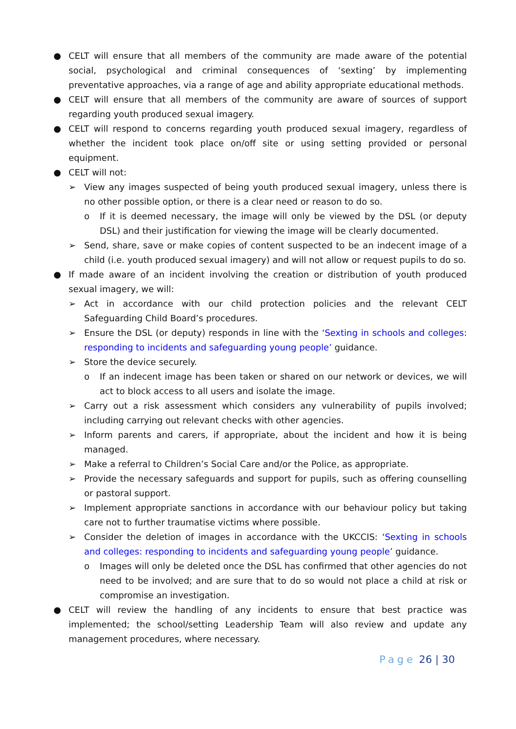● CELT will ensure that all members of the community are made aware of the potential social, psychological and criminal consequences of ‘sexting’ by implementing preventative approaches, via a range of age and ability appropriate educational methods.
● CELT will ensure that all members of the community are aware of sources of support regarding youth produced sexual imagery.
● CELT will respond to concerns regarding youth produced sexual imagery, regardless of whether the incident took place on/off site or using setting provided or personal equipment.
● CELT will not:
➢ View any images suspected of being youth produced sexual imagery, unless there is no other possible option, or there is a clear need or reason to do so.
o If it is deemed necessary, the image will only be viewed by the DSL (or deputy DSL) and their justification for viewing the image will be clearly documented.
➢ Send, share, save or make copies of content suspected to be an indecent image of a child (i.e. youth produced sexual imagery) and will not allow or request pupils to do so.
● If made aware of an incident involving the creation or distribution of youth produced sexual imagery, we will:
➢ Act in accordance with our child protection policies and the relevant CELT Safeguarding Child Board’s procedures.
➢ Ensure the DSL (or deputy) responds in line with the ‘Sexting in schools and colleges: responding to incidents and safeguarding young people’ guidance.
➢ Store the device securely.
o If an indecent image has been taken or shared on our network or devices, we will act to block access to all users and isolate the image.
➢ Carry out a risk assessment which considers any vulnerability of pupils involved; including carrying out relevant checks with other agencies.
➢ Inform parents and carers, if appropriate, about the incident and how it is being managed.
➢ Make a referral to Children’s Social Care and/or the Police, as appropriate.
➢ Provide the necessary safeguards and support for pupils, such as offering counselling or pastoral support.
➢ Implement appropriate sanctions in accordance with our behaviour policy but taking care not to further traumatise victims where possible.
➢ Consider the deletion of images in accordance with the UKCCIS: ‘Sexting in schools and colleges: responding to incidents and safeguarding young people’ guidance.
o Images will only be deleted once the DSL has confirmed that other agencies do not need to be involved; and are sure that to do so would not place a child at risk or compromise an investigation.
● CELT will review the handling of any incidents to ensure that best practice was implemented; the school/setting Leadership Team will also review and update any management procedures, where necessary.
Page 26 | 30